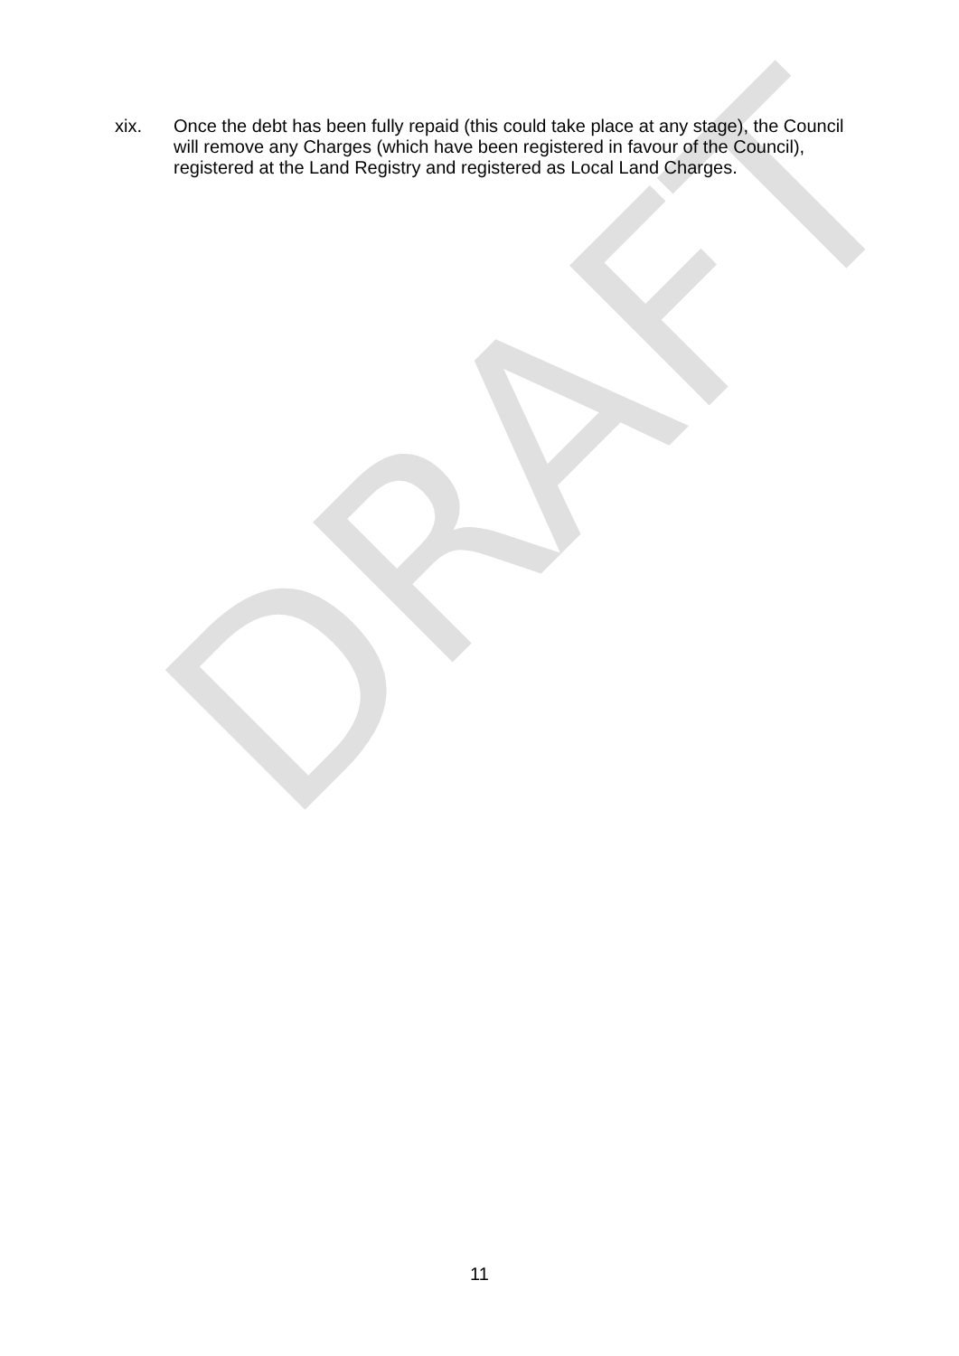DRAFT
xix. Once the debt has been fully repaid (this could take place at any stage), the Council will remove any Charges (which have been registered in favour of the Council), registered at the Land Registry and registered as Local Land Charges.
11